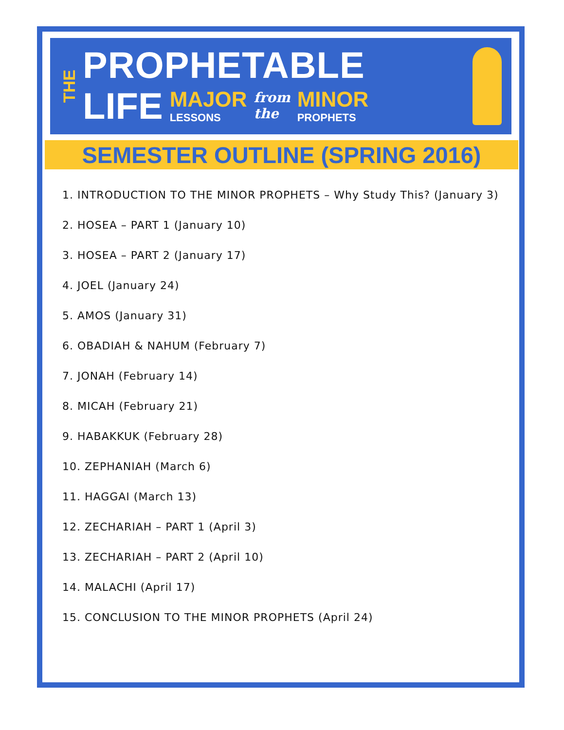THE
PROPHETABLE
LIFE MAJOR
LESSONS from
the MINOR
PROPHETS
SEMESTER OUTLINE (SPRING 2016)
1. INTRODUCTION TO THE MINOR PROPHETS – Why Study This? (January 3)
2. HOSEA – PART 1 (January 10)
3. HOSEA – PART 2 (January 17)
4. JOEL (January 24)
5. AMOS (January 31)
6. OBADIAH & NAHUM (February 7)
7. JONAH (February 14)
8. MICAH (February 21)
9. HABAKKUK (February 28)
10. ZEPHANIAH (March 6)
11. HAGGAI (March 13)
12. ZECHARIAH – PART 1 (April 3)
13. ZECHARIAH – PART 2 (April 10)
14. MALACHI (April 17)
15. CONCLUSION TO THE MINOR PROPHETS (April 24)